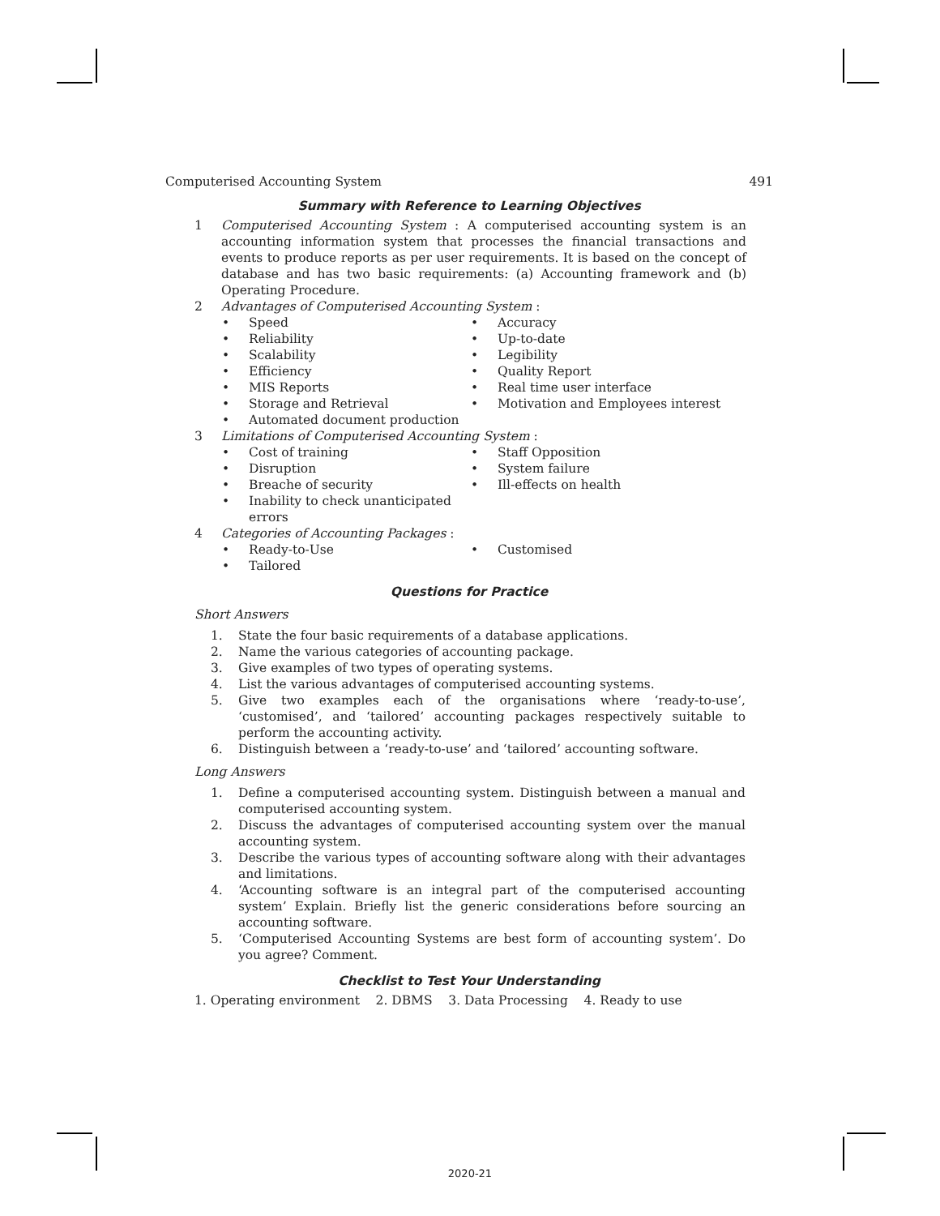Computerised Accounting System 491
Summary with Reference to Learning Objectives
1 Computerised Accounting System : A computerised accounting system is an accounting information system that processes the financial transactions and events to produce reports as per user requirements. It is based on the concept of database and has two basic requirements: (a) Accounting framework and (b) Operating Procedure.
2 Advantages of Computerised Accounting System :
• Speed
• Accuracy
• Reliability
• Up-to-date
• Scalability
• Legibility
• Efficiency
• Quality Report
• MIS Reports
• Real time user interface
• Storage and Retrieval
• Motivation and Employees interest
• Automated document production
3 Limitations of Computerised Accounting System :
• Cost of training
• Staff Opposition
• Disruption
• System failure
• Breache of security
• Ill-effects on health
• Inability to check unanticipated errors
4 Categories of Accounting Packages :
• Ready-to-Use
• Customised
• Tailored
Questions for Practice
Short Answers
1. State the four basic requirements of a database applications.
2. Name the various categories of accounting package.
3. Give examples of two types of operating systems.
4. List the various advantages of computerised accounting systems.
5. Give two examples each of the organisations where ‘ready-to-use’, ‘customised’, and ‘tailored’ accounting packages respectively suitable to perform the accounting activity.
6. Distinguish between a ‘ready-to-use’ and ‘tailored’ accounting software.
Long Answers
1. Define a computerised accounting system. Distinguish between a manual and computerised accounting system.
2. Discuss the advantages of computerised accounting system over the manual accounting system.
3. Describe the various types of accounting software along with their advantages and limitations.
4. ‘Accounting software is an integral part of the computerised accounting system’ Explain. Briefly list the generic considerations before sourcing an accounting software.
5. ‘Computerised Accounting Systems are best form of accounting system’. Do you agree? Comment.
Checklist to Test Your Understanding
1. Operating environment 2. DBMS 3. Data Processing 4. Ready to use
2020-21